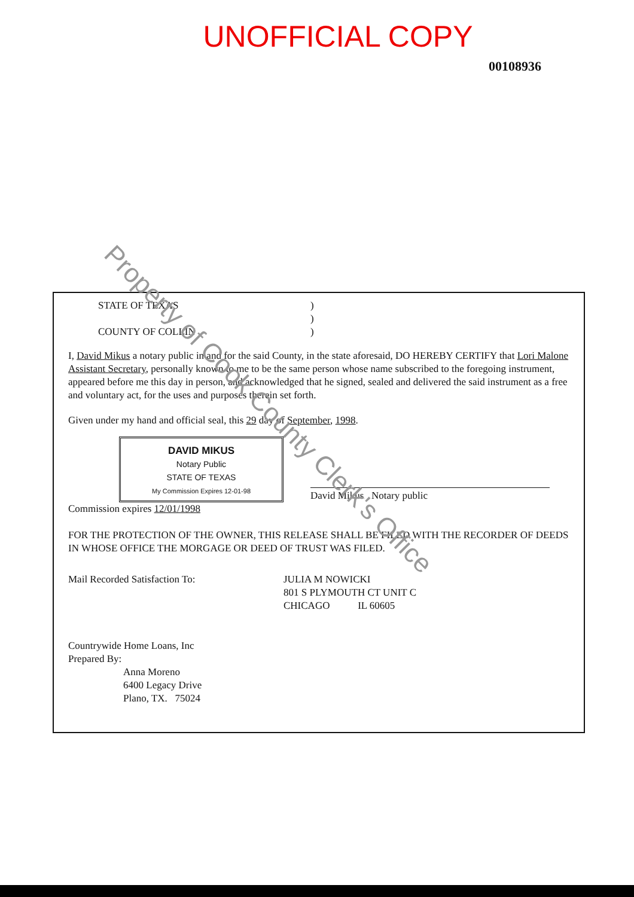UNOFFICIAL COPY
00108936
STATE OF TEXAS)
)
COUNTY OF COLLIN)
I, David Mikus a notary public in and for the said County, in the state aforesaid, DO HEREBY CERTIFY that Lori Malone Assistant Secretary, personally known to me to be the same person whose name subscribed to the foregoing instrument, appeared before me this day in person, and acknowledged that he signed, sealed and delivered the said instrument as a free and voluntary act, for the uses and purposes therein set forth.
Given under my hand and official seal, this 29 day of September, 1998.
DAVID MIKUS
Notary Public
STATE OF TEXAS
My Commission Expires 12-01-98
David Mikus Notary public
Commission expires 12/01/1998
FOR THE PROTECTION OF THE OWNER, THIS RELEASE SHALL BE FILED WITH THE RECORDER OF DEEDS IN WHOSE OFFICE THE MORGAGE OR DEED OF TRUST WAS FILED.
Mail Recorded Satisfaction To: JULIA M NOWICKI
801 S PLYMOUTH CT UNIT C
CHICAGO IL 60605
Countrywide Home Loans, Inc
Prepared By:
Anna Moreno
6400 Legacy Drive
Plano, TX. 75024
Property of Cook County Clerk's Office